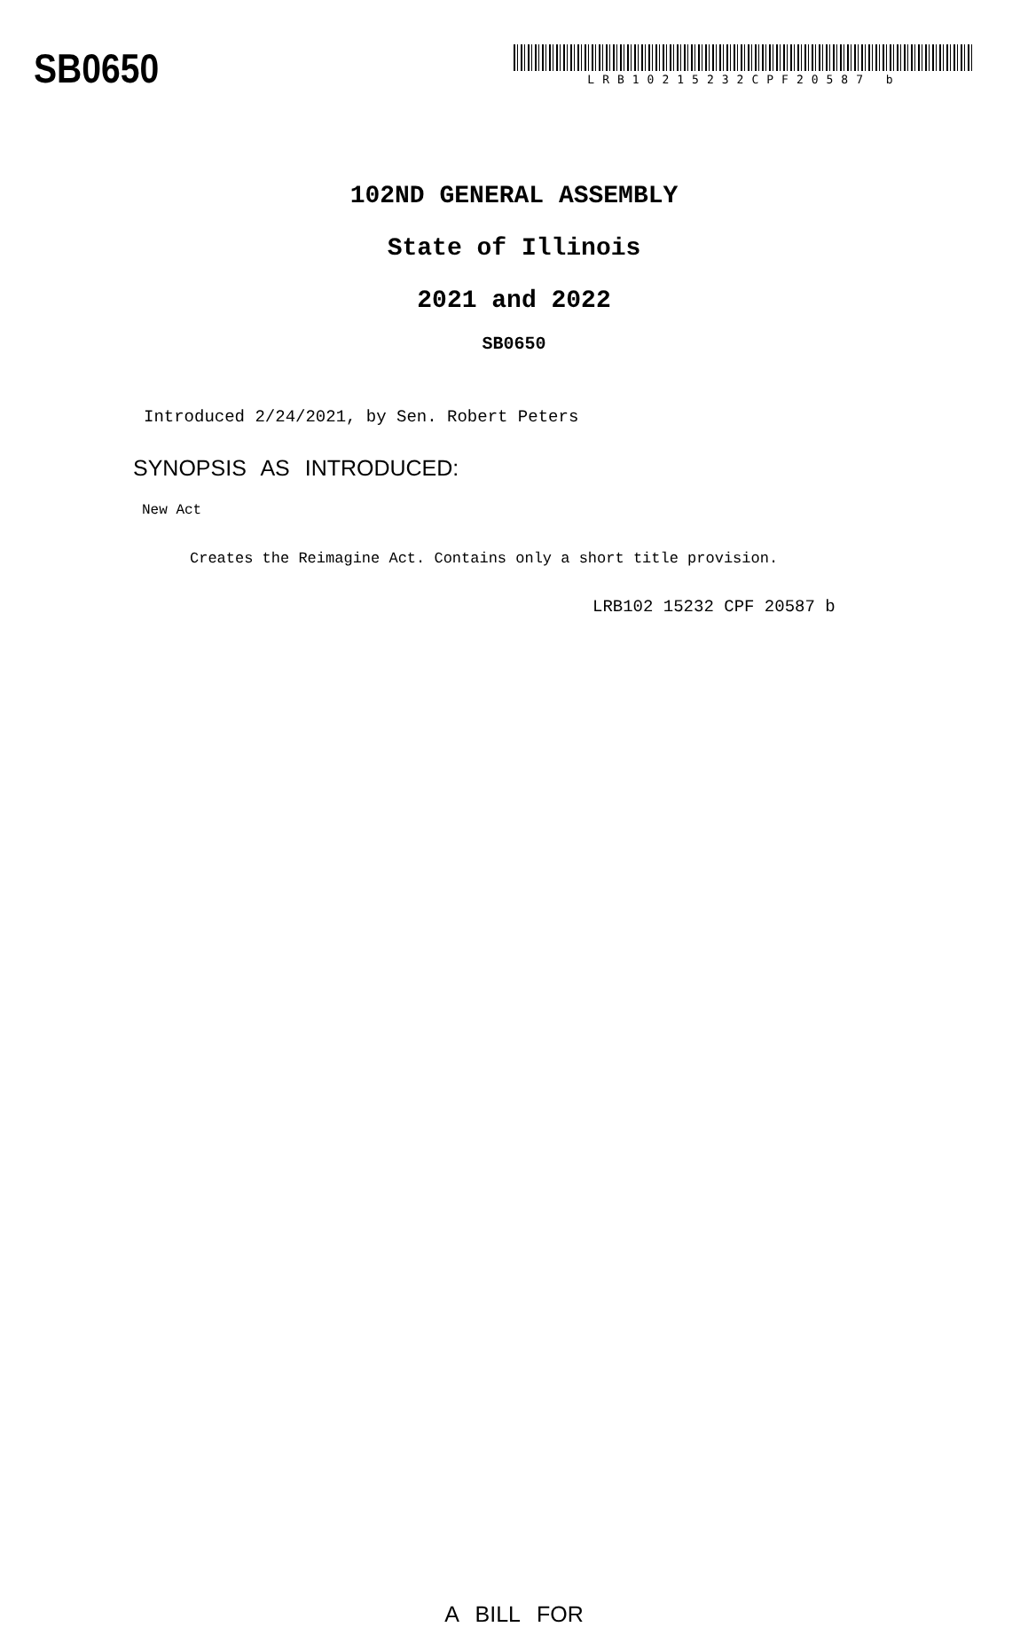SB0650
LRB10215232CPF20587 b
102ND GENERAL ASSEMBLY
State of Illinois
2021 and 2022
SB0650
Introduced 2/24/2021, by Sen. Robert Peters
SYNOPSIS AS INTRODUCED:
New Act
Creates the Reimagine Act. Contains only a short title provision.
LRB102 15232 CPF 20587 b
A BILL FOR